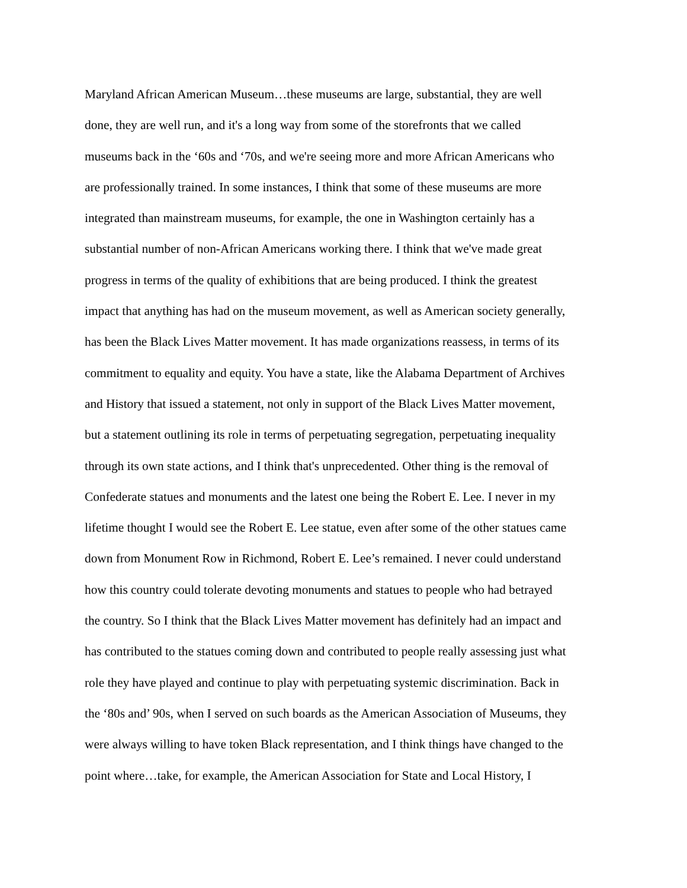Maryland African American Museum…these museums are large, substantial, they are well
done, they are well run, and it's a long way from some of the storefronts that we called
museums back in the ‘60s and ‘70s, and we're seeing more and more African Americans who
are professionally trained. In some instances, I think that some of these museums are more
integrated than mainstream museums, for example, the one in Washington certainly has a
substantial number of non-African Americans working there. I think that we've made great
progress in terms of the quality of exhibitions that are being produced. I think the greatest
impact that anything has had on the museum movement, as well as American society generally,
has been the Black Lives Matter movement. It has made organizations reassess, in terms of its
commitment to equality and equity. You have a state, like the Alabama Department of Archives
and History that issued a statement, not only in support of the Black Lives Matter movement,
but a statement outlining its role in terms of perpetuating segregation, perpetuating inequality
through its own state actions, and I think that's unprecedented. Other thing is the removal of
Confederate statues and monuments and the latest one being the Robert E. Lee. I never in my
lifetime thought I would see the Robert E. Lee statue, even after some of the other statues came
down from Monument Row in Richmond, Robert E. Lee’s remained. I never could understand
how this country could tolerate devoting monuments and statues to people who had betrayed
the country. So I think that the Black Lives Matter movement has definitely had an impact and
has contributed to the statues coming down and contributed to people really assessing just what
role they have played and continue to play with perpetuating systemic discrimination. Back in
the ‘80s and’ 90s, when I served on such boards as the American Association of Museums, they
were always willing to have token Black representation, and I think things have changed to the
point where…take, for example, the American Association for State and Local History, I